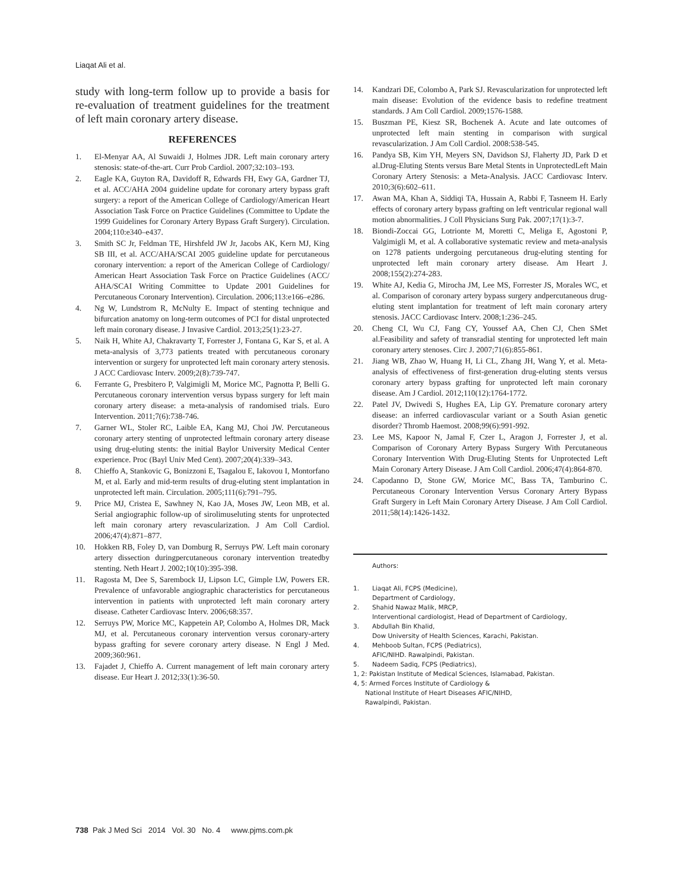Liaqat Ali et al.
study with long-term follow up to provide a basis for re-evaluation of treatment guidelines for the treatment of left main coronary artery disease.
REFERENCES
1. El-Menyar AA, Al Suwaidi J, Holmes JDR. Left main coronary artery stenosis: state-of-the-art. Curr Prob Cardiol. 2007;32:103–193.
2. Eagle KA, Guyton RA, Davidoff R, Edwards FH, Ewy GA, Gardner TJ, et al. ACC/AHA 2004 guideline update for coronary artery bypass graft surgery: a report of the American College of Cardiology/American Heart Association Task Force on Practice Guidelines (Committee to Update the 1999 Guidelines for Coronary Artery Bypass Graft Surgery). Circulation. 2004;110:e340–e437.
3. Smith SC Jr, Feldman TE, Hirshfeld JW Jr, Jacobs AK, Kern MJ, King SB III, et al. ACC/AHA/SCAI 2005 guideline update for percutaneous coronary intervention: a report of the American College of Cardiology/ American Heart Association Task Force on Practice Guidelines (ACC/ AHA/SCAI Writing Committee to Update 2001 Guidelines for Percutaneous Coronary Intervention). Circulation. 2006;113:e166–e286.
4. Ng W, Lundstrom R, McNulty E. Impact of stenting technique and bifurcation anatomy on long-term outcomes of PCI for distal unprotected left main coronary disease. J Invasive Cardiol. 2013;25(1):23-27.
5. Naik H, White AJ, Chakravarty T, Forrester J, Fontana G, Kar S, et al. A meta-analysis of 3,773 patients treated with percutaneous coronary intervention or surgery for unprotected left main coronary artery stenosis. J ACC Cardiovasc Interv. 2009;2(8):739-747.
6. Ferrante G, Presbitero P, Valgimigli M, Morice MC, Pagnotta P, Belli G. Percutaneous coronary intervention versus bypass surgery for left main coronary artery disease: a meta-analysis of randomised trials. Euro Intervention. 2011;7(6):738-746.
7. Garner WL, Stoler RC, Laible EA, Kang MJ, Choi JW. Percutaneous coronary artery stenting of unprotected leftmain coronary artery disease using drug-eluting stents: the initial Baylor University Medical Center experience. Proc (Bayl Univ Med Cent). 2007;20(4):339–343.
8. Chieffo A, Stankovic G, Bonizzoni E, Tsagalou E, Iakovou I, Montorfano M, et al. Early and mid-term results of drug-eluting stent implantation in unprotected left main. Circulation. 2005;111(6):791–795.
9. Price MJ, Cristea E, Sawhney N, Kao JA, Moses JW, Leon MB, et al. Serial angiographic follow-up of sirolimuseluting stents for unprotected left main coronary artery revascularization. J Am Coll Cardiol. 2006;47(4):871–877.
10. Hokken RB, Foley D, van Domburg R, Serruys PW. Left main coronary artery dissection duringpercutaneous coronary intervention treatedby stenting. Neth Heart J. 2002;10(10):395-398.
11. Ragosta M, Dee S, Sarembock IJ, Lipson LC, Gimple LW, Powers ER. Prevalence of unfavorable angiographic characteristics for percutaneous intervention in patients with unprotected left main coronary artery disease. Catheter Cardiovasc Interv. 2006;68:357.
12. Serruys PW, Morice MC, Kappetein AP, Colombo A, Holmes DR, Mack MJ, et al. Percutaneous coronary intervention versus coronary-artery bypass grafting for severe coronary artery disease. N Engl J Med. 2009;360:961.
13. Fajadet J, Chieffo A. Current management of left main coronary artery disease. Eur Heart J. 2012;33(1):36-50.
14. Kandzari DE, Colombo A, Park SJ. Revascularization for unprotected left main disease: Evolution of the evidence basis to redefine treatment standards. J Am Coll Cardiol. 2009;1576-1588.
15. Buszman PE, Kiesz SR, Bochenek A. Acute and late outcomes of unprotected left main stenting in comparison with surgical revascularization. J Am Coll Cardiol. 2008:538-545.
16. Pandya SB, Kim YH, Meyers SN, Davidson SJ, Flaherty JD, Park D et al.Drug-Eluting Stents versus Bare Metal Stents in UnprotectedLeft Main Coronary Artery Stenosis: a Meta-Analysis. JACC Cardiovasc Interv. 2010;3(6):602–611.
17. Awan MA, Khan A, Siddiqi TA, Hussain A, Rabbi F, Tasneem H. Early effects of coronary artery bypass grafting on left ventricular regional wall motion abnormalities. J Coll Physicians Surg Pak. 2007;17(1):3-7.
18. Biondi-Zoccai GG, Lotrionte M, Moretti C, Meliga E, Agostoni P, Valgimigli M, et al. A collaborative systematic review and meta-analysis on 1278 patients undergoing percutaneous drug-eluting stenting for unprotected left main coronary artery disease. Am Heart J. 2008;155(2):274-283.
19. White AJ, Kedia G, Mirocha JM, Lee MS, Forrester JS, Morales WC, et al. Comparison of coronary artery bypass surgery andpercutaneous drug-eluting stent implantation for treatment of left main coronary artery stenosis. JACC Cardiovasc Interv. 2008;1:236–245.
20. Cheng CI, Wu CJ, Fang CY, Youssef AA, Chen CJ, Chen SMet al.Feasibility and safety of transradial stenting for unprotected left main coronary artery stenoses. Circ J. 2007;71(6):855-861.
21. Jiang WB, Zhao W, Huang H, Li CL, Zhang JH, Wang Y, et al. Meta-analysis of effectiveness of first-generation drug-eluting stents versus coronary artery bypass grafting for unprotected left main coronary disease. Am J Cardiol. 2012;110(12):1764-1772.
22. Patel JV, Dwivedi S, Hughes EA, Lip GY. Premature coronary artery disease: an inferred cardiovascular variant or a South Asian genetic disorder? Thromb Haemost. 2008;99(6):991-992.
23. Lee MS, Kapoor N, Jamal F, Czer L, Aragon J, Forrester J, et al. Comparison of Coronary Artery Bypass Surgery With Percutaneous Coronary Intervention With Drug-Eluting Stents for Unprotected Left Main Coronary Artery Disease. J Am Coll Cardiol. 2006;47(4):864-870.
24. Capodanno D, Stone GW, Morice MC, Bass TA, Tamburino C. Percutaneous Coronary Intervention Versus Coronary Artery Bypass Graft Surgery in Left Main Coronary Artery Disease. J Am Coll Cardiol. 2011;58(14):1426-1432.
Authors:
1. Liaqat Ali, FCPS (Medicine),
Department of Cardiology,
2. Shahid Nawaz Malik, MRCP,
Interventional cardiologist, Head of Department of Cardiology,
3. Abdullah Bin Khalid,
Dow University of Health Sciences, Karachi, Pakistan.
4. Mehboob Sultan, FCPS (Pediatrics),
AFIC/NIHD. Rawalpindi, Pakistan.
5. Nadeem Sadiq, FCPS (Pediatrics),
1, 2: Pakistan Institute of Medical Sciences, Islamabad, Pakistan.
4, 5: Armed Forces Institute of Cardiology &
National Institute of Heart Diseases AFIC/NIHD,
Rawalpindi, Pakistan.
738 Pak J Med Sci 2014 Vol. 30 No. 4 www.pjms.com.pk